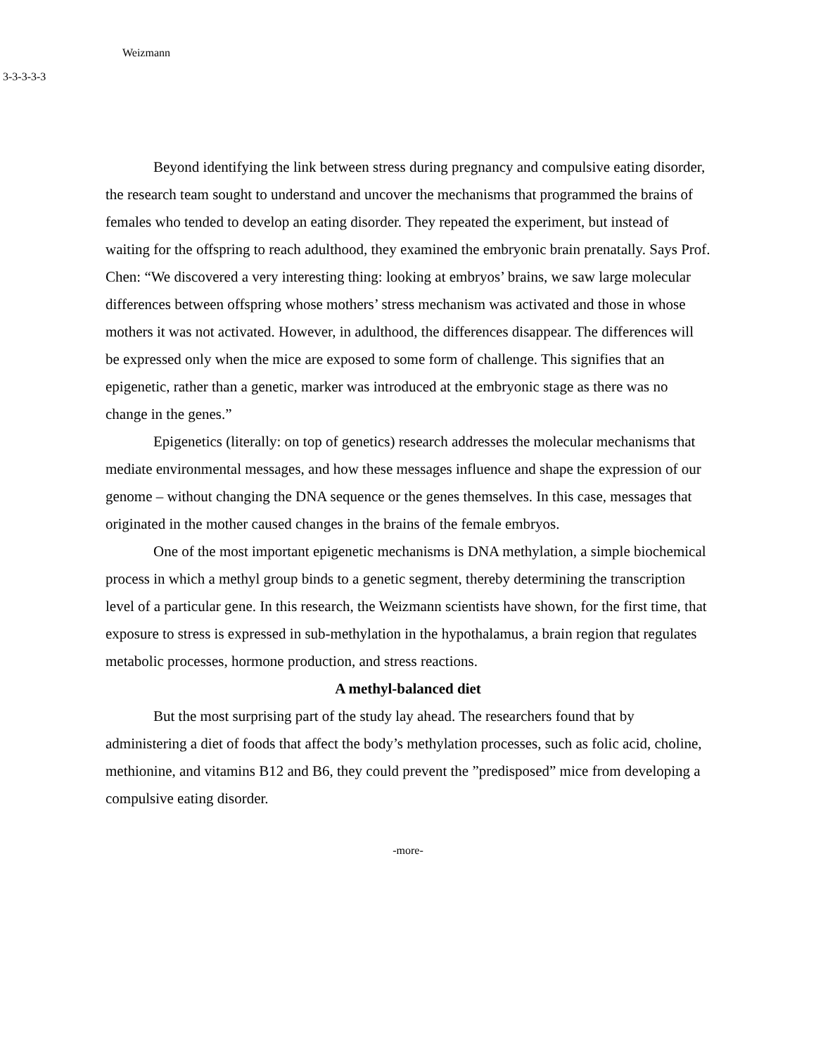Weizmann
3-3-3-3-3
Beyond identifying the link between stress during pregnancy and compulsive eating disorder, the research team sought to understand and uncover the mechanisms that programmed the brains of females who tended to develop an eating disorder. They repeated the experiment, but instead of waiting for the offspring to reach adulthood, they examined the embryonic brain prenatally. Says Prof. Chen: “We discovered a very interesting thing: looking at embryos’ brains, we saw large molecular differences between offspring whose mothers’ stress mechanism was activated and those in whose mothers it was not activated. However, in adulthood, the differences disappear. The differences will be expressed only when the mice are exposed to some form of challenge. This signifies that an epigenetic, rather than a genetic, marker was introduced at the embryonic stage as there was no change in the genes.”
Epigenetics (literally: on top of genetics) research addresses the molecular mechanisms that mediate environmental messages, and how these messages influence and shape the expression of our genome – without changing the DNA sequence or the genes themselves. In this case, messages that originated in the mother caused changes in the brains of the female embryos.
One of the most important epigenetic mechanisms is DNA methylation, a simple biochemical process in which a methyl group binds to a genetic segment, thereby determining the transcription level of a particular gene. In this research, the Weizmann scientists have shown, for the first time, that exposure to stress is expressed in sub-methylation in the hypothalamus, a brain region that regulates metabolic processes, hormone production, and stress reactions.
A methyl-balanced diet
But the most surprising part of the study lay ahead. The researchers found that by administering a diet of foods that affect the body’s methylation processes, such as folic acid, choline, methionine, and vitamins B12 and B6, they could prevent the ”predisposed” mice from developing a compulsive eating disorder.
-more-